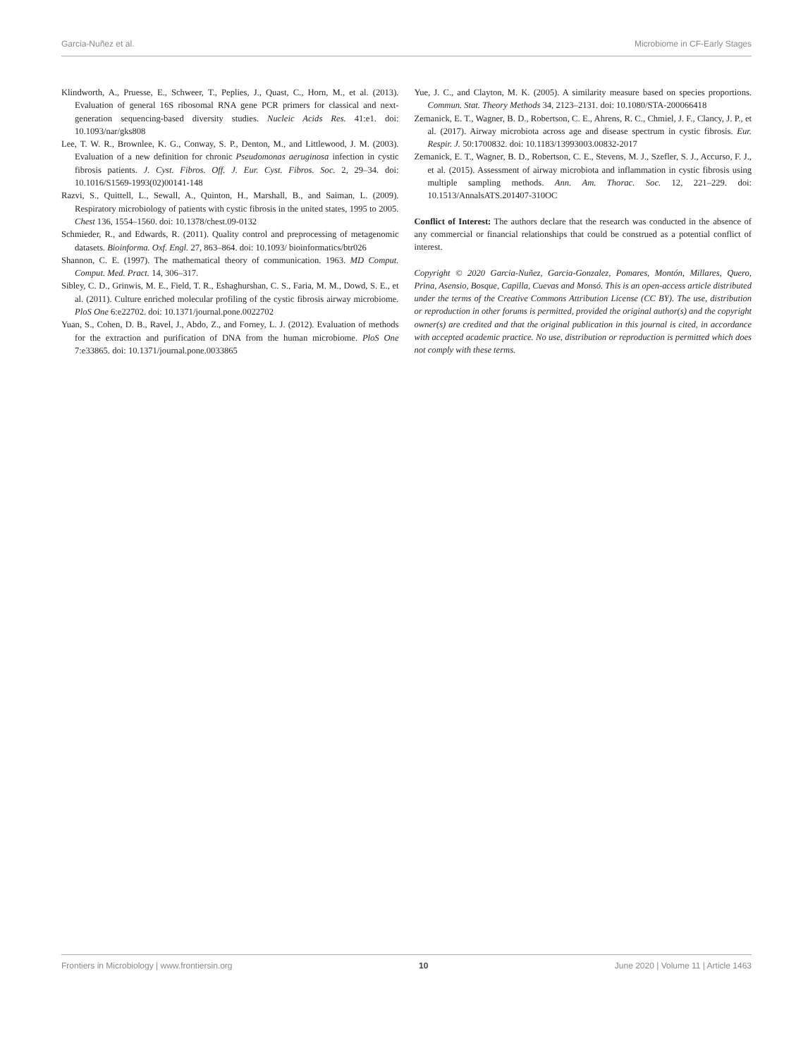Garcia-Nuñez et al. Microbiome in CF-Early Stages
Klindworth, A., Pruesse, E., Schweer, T., Peplies, J., Quast, C., Horn, M., et al. (2013). Evaluation of general 16S ribosomal RNA gene PCR primers for classical and next-generation sequencing-based diversity studies. Nucleic Acids Res. 41:e1. doi: 10.1093/nar/gks808
Lee, T. W. R., Brownlee, K. G., Conway, S. P., Denton, M., and Littlewood, J. M. (2003). Evaluation of a new definition for chronic Pseudomonas aeruginosa infection in cystic fibrosis patients. J. Cyst. Fibros. Off. J. Eur. Cyst. Fibros. Soc. 2, 29–34. doi: 10.1016/S1569-1993(02)00141-148
Razvi, S., Quittell, L., Sewall, A., Quinton, H., Marshall, B., and Saiman, L. (2009). Respiratory microbiology of patients with cystic fibrosis in the united states, 1995 to 2005. Chest 136, 1554–1560. doi: 10.1378/chest.09-0132
Schmieder, R., and Edwards, R. (2011). Quality control and preprocessing of metagenomic datasets. Bioinforma. Oxf. Engl. 27, 863–864. doi: 10.1093/ bioinformatics/btr026
Shannon, C. E. (1997). The mathematical theory of communication. 1963. MD Comput. Comput. Med. Pract. 14, 306–317.
Sibley, C. D., Grinwis, M. E., Field, T. R., Eshaghurshan, C. S., Faria, M. M., Dowd, S. E., et al. (2011). Culture enriched molecular profiling of the cystic fibrosis airway microbiome. PloS One 6:e22702. doi: 10.1371/journal.pone.0022702
Yuan, S., Cohen, D. B., Ravel, J., Abdo, Z., and Forney, L. J. (2012). Evaluation of methods for the extraction and purification of DNA from the human microbiome. PloS One 7:e33865. doi: 10.1371/journal.pone.0033865
Yue, J. C., and Clayton, M. K. (2005). A similarity measure based on species proportions. Commun. Stat. Theory Methods 34, 2123–2131. doi: 10.1080/STA-200066418
Zemanick, E. T., Wagner, B. D., Robertson, C. E., Ahrens, R. C., Chmiel, J. F., Clancy, J. P., et al. (2017). Airway microbiota across age and disease spectrum in cystic fibrosis. Eur. Respir. J. 50:1700832. doi: 10.1183/13993003.00832-2017
Zemanick, E. T., Wagner, B. D., Robertson, C. E., Stevens, M. J., Szefler, S. J., Accurso, F. J., et al. (2015). Assessment of airway microbiota and inflammation in cystic fibrosis using multiple sampling methods. Ann. Am. Thorac. Soc. 12, 221–229. doi: 10.1513/AnnalsATS.201407-310OC
Conflict of Interest: The authors declare that the research was conducted in the absence of any commercial or financial relationships that could be construed as a potential conflict of interest.
Copyright © 2020 Garcia-Nuñez, Garcia-Gonzalez, Pomares, Montón, Millares, Quero, Prina, Asensio, Bosque, Capilla, Cuevas and Monsó. This is an open-access article distributed under the terms of the Creative Commons Attribution License (CC BY). The use, distribution or reproduction in other forums is permitted, provided the original author(s) and the copyright owner(s) are credited and that the original publication in this journal is cited, in accordance with accepted academic practice. No use, distribution or reproduction is permitted which does not comply with these terms.
Frontiers in Microbiology | www.frontiersin.org 10 June 2020 | Volume 11 | Article 1463